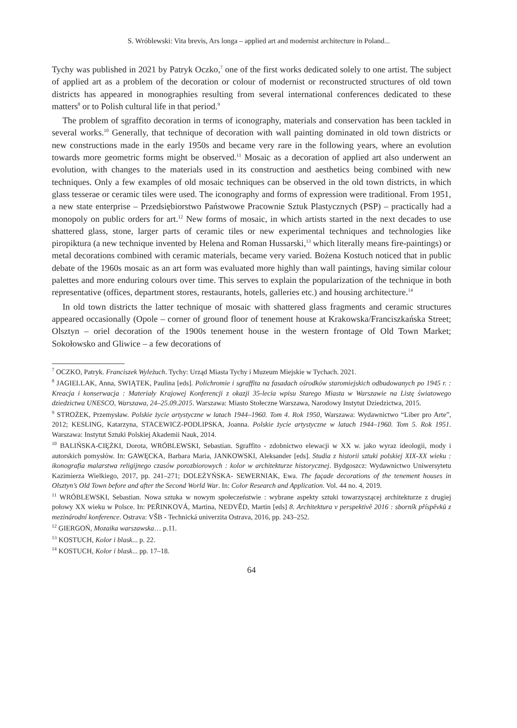S. Wróblewski: Vita brevis, Ars longa – applied art and modernist architecture in Poland...
Tychy was published in 2021 by Patryk Oczko,<sup>7</sup> one of the first works dedicated solely to one artist. The subject of applied art as a problem of the decoration or colour of modernist or reconstructed structures of old town districts has appeared in monographies resulting from several international conferences dedicated to these matters<sup>8</sup> or to Polish cultural life in that period.<sup>9</sup>
The problem of sgraffito decoration in terms of iconography, materials and conservation has been tackled in several works.<sup>10</sup> Generally, that technique of decoration with wall painting dominated in old town districts or new constructions made in the early 1950s and became very rare in the following years, where an evolution towards more geometric forms might be observed.<sup>11</sup> Mosaic as a decoration of applied art also underwent an evolution, with changes to the materials used in its construction and aesthetics being combined with new techniques. Only a few examples of old mosaic techniques can be observed in the old town districts, in which glass tesserae or ceramic tiles were used. The iconography and forms of expression were traditional. From 1951, a new state enterprise – Przedsiębiorstwo Państwowe Pracownie Sztuk Plastycznych (PSP) – practically had a monopoly on public orders for art.<sup>12</sup> New forms of mosaic, in which artists started in the next decades to use shattered glass, stone, larger parts of ceramic tiles or new experimental techniques and technologies like piropiktura (a new technique invented by Helena and Roman Hussarski,<sup>13</sup> which literally means fire-paintings) or metal decorations combined with ceramic materials, became very varied. Bożena Kostuch noticed that in public debate of the 1960s mosaic as an art form was evaluated more highly than wall paintings, having similar colour palettes and more enduring colours over time. This serves to explain the popularization of the technique in both representative (offices, department stores, restaurants, hotels, galleries etc.) and housing architecture.<sup>14</sup>
In old town districts the latter technique of mosaic with shattered glass fragments and ceramic structures appeared occasionally (Opole – corner of ground floor of tenement house at Krakowska/Franciszkańska Street; Olsztyn – oriel decoration of the 1900s tenement house in the western frontage of Old Town Market; Sokołowsko and Gliwice – a few decorations of
<sup>7</sup> OCZKO, Patryk. Franciszek Wyleżuch. Tychy: Urząd Miasta Tychy i Muzeum Miejskie w Tychach. 2021.
<sup>8</sup> JAGIELLAK, Anna, SWIĄTEK, Paulina [eds]. Polichromie i sgraffita na fasadach ośrodków staromiejskich odbudowanych po 1945 r. : Kreacja i konserwacja : Materiały Krajowej Konferencji z okazji 35-lecia wpisu Starego Miasta w Warszawie na Listę światowego dziedzictwa UNESCO, Warszawa, 24–25.09.2015. Warszawa: Miasto Stołeczne Warszawa, Narodowy Instytut Dziedzictwa, 2015.
<sup>9</sup> STROŻEK, Przemysław. Polskie życie artystyczne w latach 1944–1960. Tom 4. Rok 1950, Warszawa: Wydawnictwo “Liber pro Arte”, 2012; KESLING, Katarzyna, STACEWICZ-PODLIPSKA, Joanna. Polskie życie artystyczne w latach 1944–1960. Tom 5. Rok 1951. Warszawa: Instytut Sztuki Polskiej Akademii Nauk, 2014.
<sup>10</sup> BALIŃSKA-CIĘŻKI, Dorota, WRÓBLEWSKI, Sebastian. Sgraffito - zdobnictwo elewacji w XX w. jako wyraz ideologii, mody i autorskich pomysłów. In: GAWĘCKA, Barbara Maria, JANKOWSKI, Aleksander [eds]. Studia z historii sztuki polskiej XIX-XX wieku : ikonografia malarstwa religijnego czasów porozbiorowych : kolor w architekturze historycznej. Bydgoszcz: Wydawnictwo Uniwersytetu Kazimierza Wielkiego, 2017, pp. 241–271; DOLEŻYŃSKA- SEWERNIAK, Ewa. The façade decorations of the tenement houses in Olsztyn’s Old Town before and after the Second World War. In: Color Research and Application. Vol. 44 no. 4, 2019.
<sup>11</sup> WRÓBLEWSKI, Sebastian. Nowa sztuka w nowym społeczeństwie : wybrane aspekty sztuki towarzyszącej architekturze z drugiej połowy XX wieku w Polsce. In: PEŘINKOVÁ, Martina, NEDVĚD, Martin [eds] 8. Architektura v perspektivě 2016 : sborník příspěvků z mezinárodní konference. Ostrava: VŠB - Technická univerzita Ostrava, 2016, pp. 243–252.
<sup>12</sup> GIERGOŃ, Mozaika warszawska… p.11.
<sup>13</sup> KOSTUCH, Kolor i blask... p. 22.
<sup>14</sup> KOSTUCH, Kolor i blask... pp. 17–18.
64